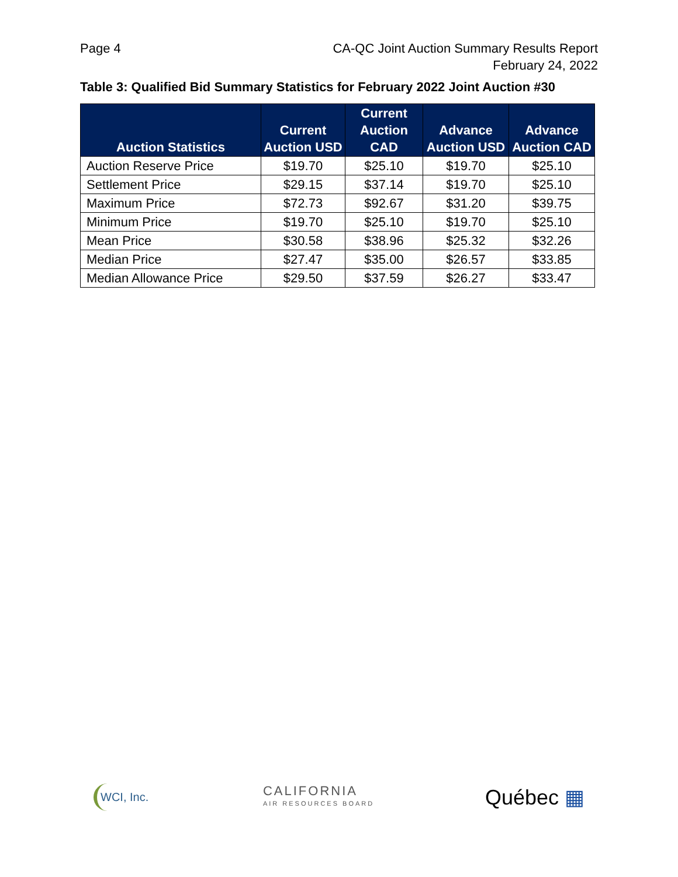Page 4 CA-QC Joint Auction Summary Results Report
February 24, 2022
Table 3: Qualified Bid Summary Statistics for February 2022 Joint Auction #30
| Auction Statistics | Current Auction USD | Current Auction CAD | Advance Auction USD | Advance Auction CAD |
| --- | --- | --- | --- | --- |
| Auction Reserve Price | $19.70 | $25.10 | $19.70 | $25.10 |
| Settlement Price | $29.15 | $37.14 | $19.70 | $25.10 |
| Maximum Price | $72.73 | $92.67 | $31.20 | $39.75 |
| Minimum Price | $19.70 | $25.10 | $19.70 | $25.10 |
| Mean Price | $30.58 | $38.96 | $25.32 | $32.26 |
| Median Price | $27.47 | $35.00 | $26.57 | $33.85 |
| Median Allowance Price | $29.50 | $37.59 | $26.27 | $33.47 |
WCI, Inc.
CALIFORNIA
AIR RESOURCES BOARD
Québec ▦